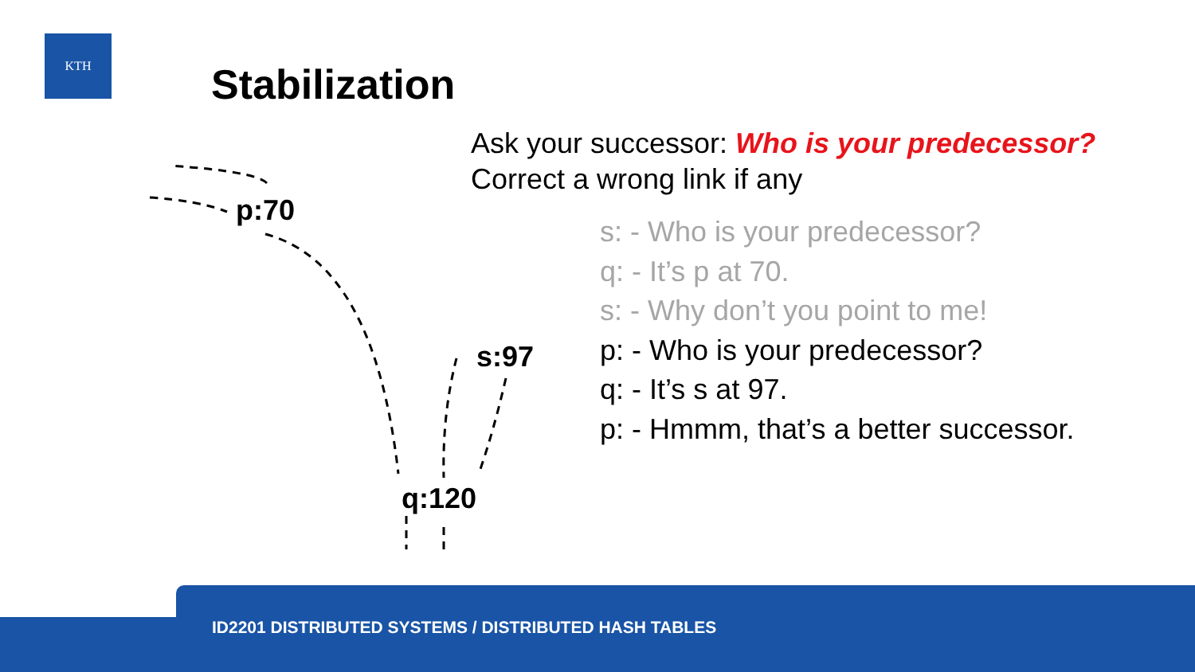KTH
Stabilization
p:70
s:97
q:120
Ask your successor: Who is your predecessor?
Correct a wrong link if any
s: - Who is your predecessor?
q: - It’s p at 70.
s: - Why don’t you point to me!
p: - Who is your predecessor?
q: - It’s s at 97.
p: - Hmmm, that’s a better successor.
ID2201 DISTRIBUTED SYSTEMS / DISTRIBUTED HASH TABLES